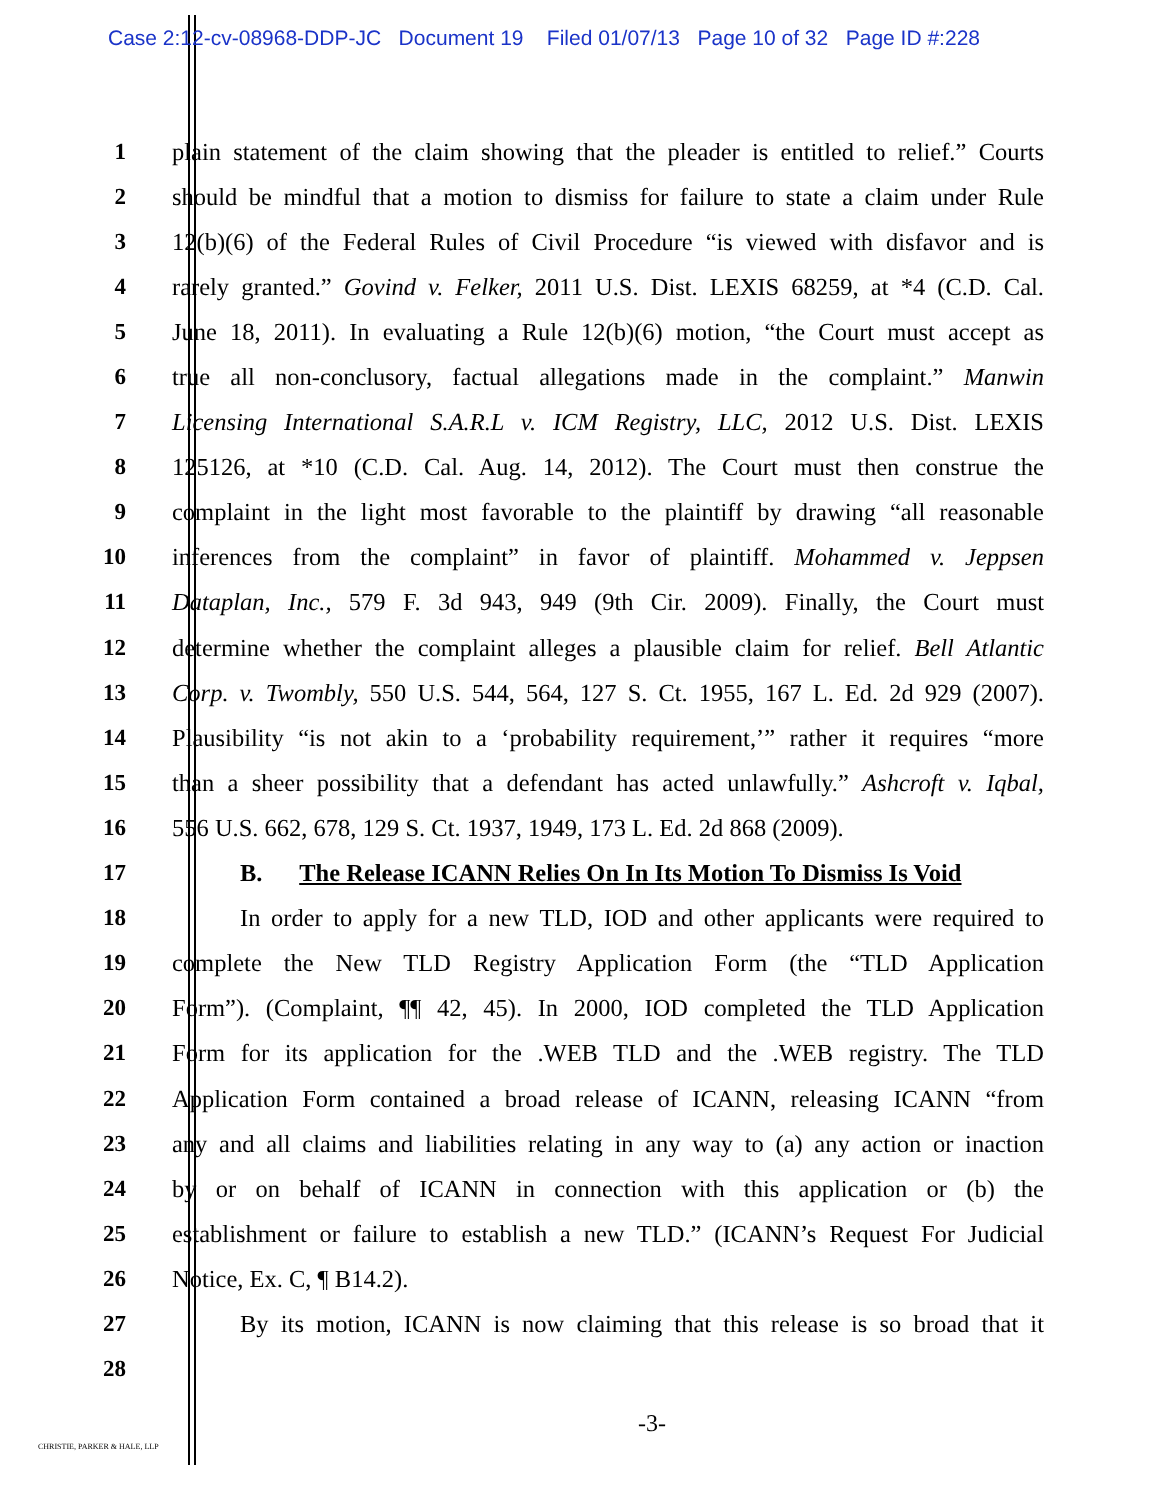Case 2:12-cv-08968-DDP-JC Document 19 Filed 01/07/13 Page 10 of 32 Page ID #:228
1 plain statement of the claim showing that the pleader is entitled to relief.” Courts
2 should be mindful that a motion to dismiss for failure to state a claim under Rule
3 12(b)(6) of the Federal Rules of Civil Procedure “is viewed with disfavor and is
4 rarely granted.” Govind v. Felker, 2011 U.S. Dist. LEXIS 68259, at *4 (C.D. Cal.
5 June 18, 2011). In evaluating a Rule 12(b)(6) motion, “the Court must accept as
6 true all non-conclusory, factual allegations made in the complaint.” Manwin
7 Licensing International S.A.R.L v. ICM Registry, LLC, 2012 U.S. Dist. LEXIS
8 125126, at *10 (C.D. Cal. Aug. 14, 2012). The Court must then construe the
9 complaint in the light most favorable to the plaintiff by drawing “all reasonable
10 inferences from the complaint” in favor of plaintiff. Mohammed v. Jeppsen
11 Dataplan, Inc., 579 F. 3d 943, 949 (9th Cir. 2009). Finally, the Court must
12 determine whether the complaint alleges a plausible claim for relief. Bell Atlantic
13 Corp. v. Twombly, 550 U.S. 544, 564, 127 S. Ct. 1955, 167 L. Ed. 2d 929 (2007).
14 Plausibility “is not akin to a ‘probability requirement,’” rather it requires “more
15 than a sheer possibility that a defendant has acted unlawfully.” Ashcroft v. Iqbal,
16 556 U.S. 662, 678, 129 S. Ct. 1937, 1949, 173 L. Ed. 2d 868 (2009).
17 B. The Release ICANN Relies On In Its Motion To Dismiss Is Void
18 In order to apply for a new TLD, IOD and other applicants were required to
19 complete the New TLD Registry Application Form (the “TLD Application
20 Form”). (Complaint, ¶¶ 42, 45). In 2000, IOD completed the TLD Application
21 Form for its application for the .WEB TLD and the .WEB registry. The TLD
22 Application Form contained a broad release of ICANN, releasing ICANN “from
23 any and all claims and liabilities relating in any way to (a) any action or inaction
24 by or on behalf of ICANN in connection with this application or (b) the
25 establishment or failure to establish a new TLD.” (ICANN’s Request For Judicial
26 Notice, Ex. C, ¶ B14.2).
27 By its motion, ICANN is now claiming that this release is so broad that it
28
-3-
CHRISTIE, PARKER & HALE, LLP